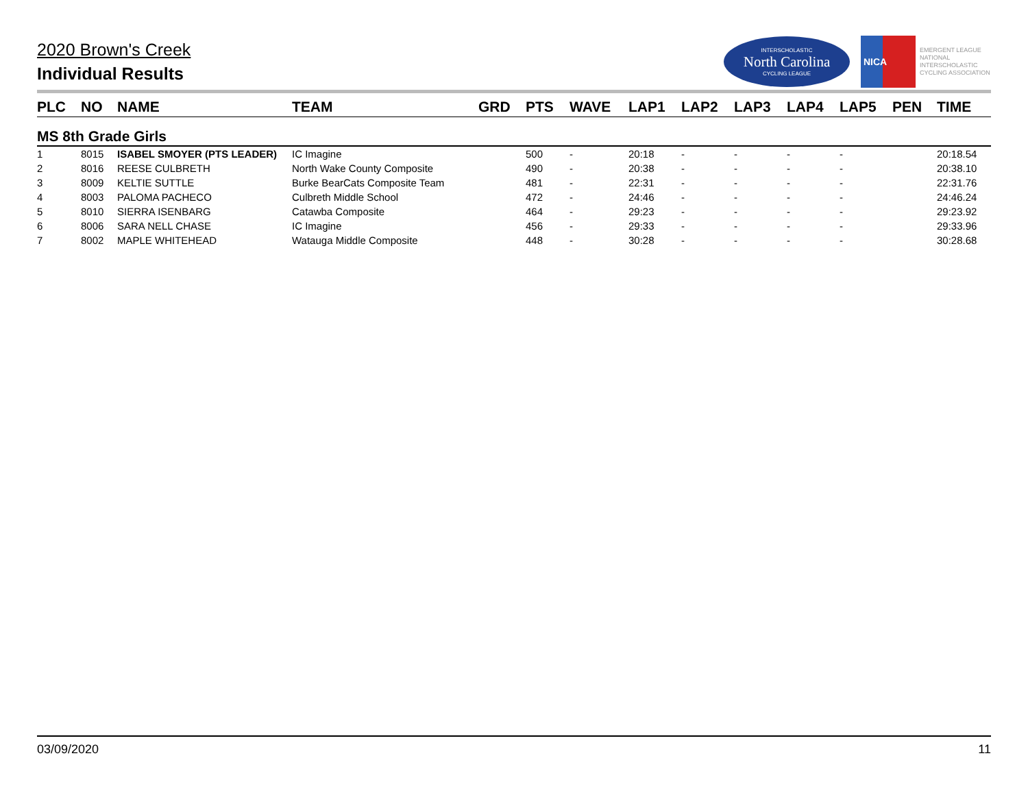2020 Brown's Creek
Individual Results
INTERSCHOLASTIC
North Carolina
CYCLING LEAGUE
NICA
EMERGENT LEAGUE
NATIONAL
INTERSCHOLASTIC
CYCLING ASSOCIATION
| PLC | NO | NAME | TEAM | GRD | PTS | WAVE | LAP1 | LAP2 | LAP3 | LAP4 | LAP5 | PEN | TIME |
| --- | --- | --- | --- | --- | --- | --- | --- | --- | --- | --- | --- | --- | --- |
| MS 8th Grade Girls | | | | | | | | | | | | | |
| 1 | 8015 | ISABEL SMOYER (PTS LEADER) | IC Imagine | | 500 | - | 20:18 | - | - | - | - | | 20:18.54 |
| 2 | 8016 | REESE CULBRETH | North Wake County Composite | | 490 | - | 20:38 | - | - | - | - | | 20:38.10 |
| 3 | 8009 | KELTIE SUTTLE | Burke BearCats Composite Team | | 481 | - | 22:31 | - | - | - | - | | 22:31.76 |
| 4 | 8003 | PALOMA PACHECO | Culbreth Middle School | | 472 | - | 24:46 | - | - | - | - | | 24:46.24 |
| 5 | 8010 | SIERRA ISENBARG | Catawba Composite | | 464 | - | 29:23 | - | - | - | - | | 29:23.92 |
| 6 | 8006 | SARA NELL CHASE | IC Imagine | | 456 | - | 29:33 | - | - | - | - | | 29:33.96 |
| 7 | 8002 | MAPLE WHITEHEAD | Watauga Middle Composite | | 448 | - | 30:28 | - | - | - | - | | 30:28.68 |
03/09/2020 11